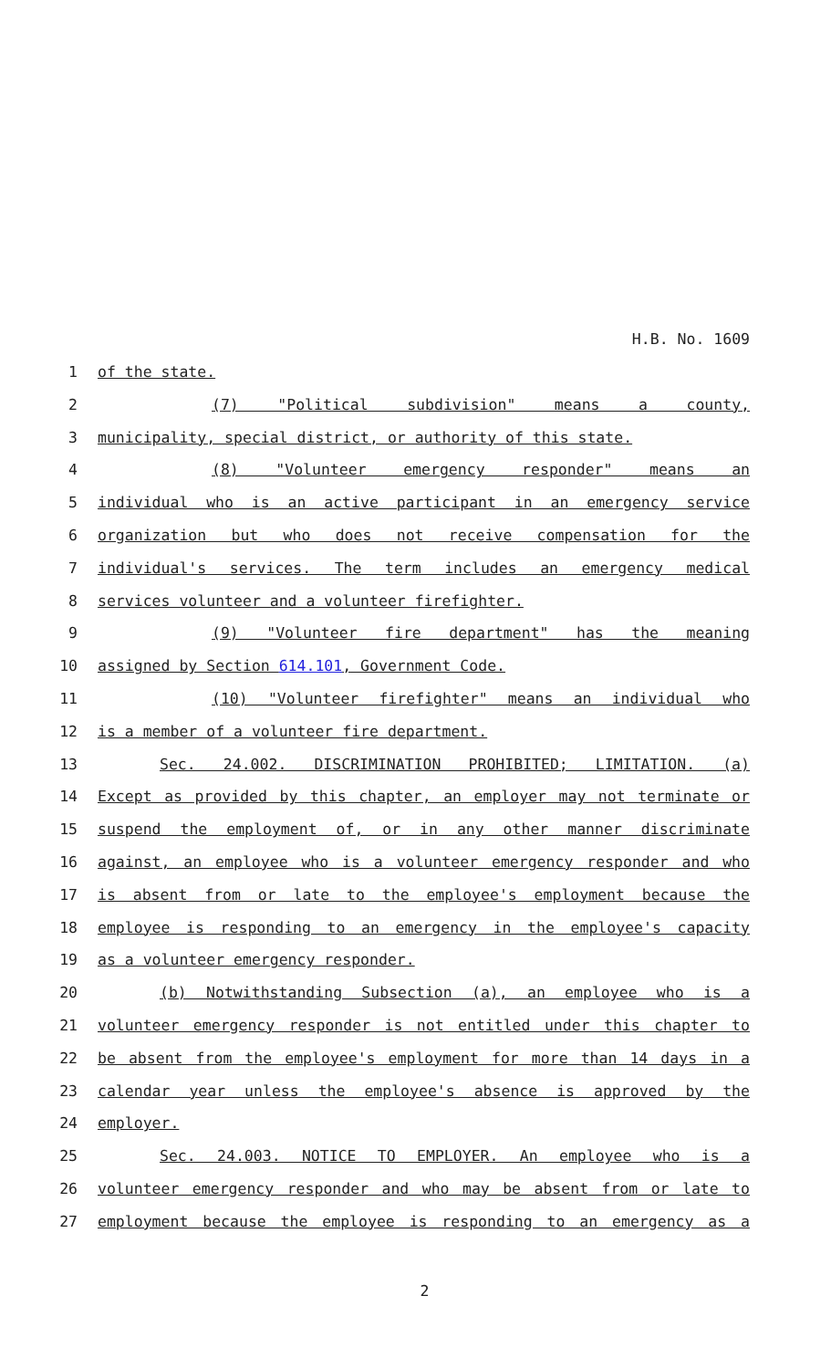H.B. No. 1609
1 of the state.
2 (7) "Political subdivision" means a county,
3 municipality, special district, or authority of this state.
4 (8) "Volunteer emergency responder" means an
5 individual who is an active participant in an emergency service
6 organization but who does not receive compensation for the
7 individual's services. The term includes an emergency medical
8 services volunteer and a volunteer firefighter.
9 (9) "Volunteer fire department" has the meaning
10 assigned by Section 614.101, Government Code.
11 (10) "Volunteer firefighter" means an individual who
12 is a member of a volunteer fire department.
13 Sec. 24.002. DISCRIMINATION PROHIBITED; LIMITATION. (a)
14 Except as provided by this chapter, an employer may not terminate or
15 suspend the employment of, or in any other manner discriminate
16 against, an employee who is a volunteer emergency responder and who
17 is absent from or late to the employee's employment because the
18 employee is responding to an emergency in the employee's capacity
19 as a volunteer emergency responder.
20 (b) Notwithstanding Subsection (a), an employee who is a
21 volunteer emergency responder is not entitled under this chapter to
22 be absent from the employee's employment for more than 14 days in a
23 calendar year unless the employee's absence is approved by the
24 employer.
25 Sec. 24.003. NOTICE TO EMPLOYER. An employee who is a
26 volunteer emergency responder and who may be absent from or late to
27 employment because the employee is responding to an emergency as a
2